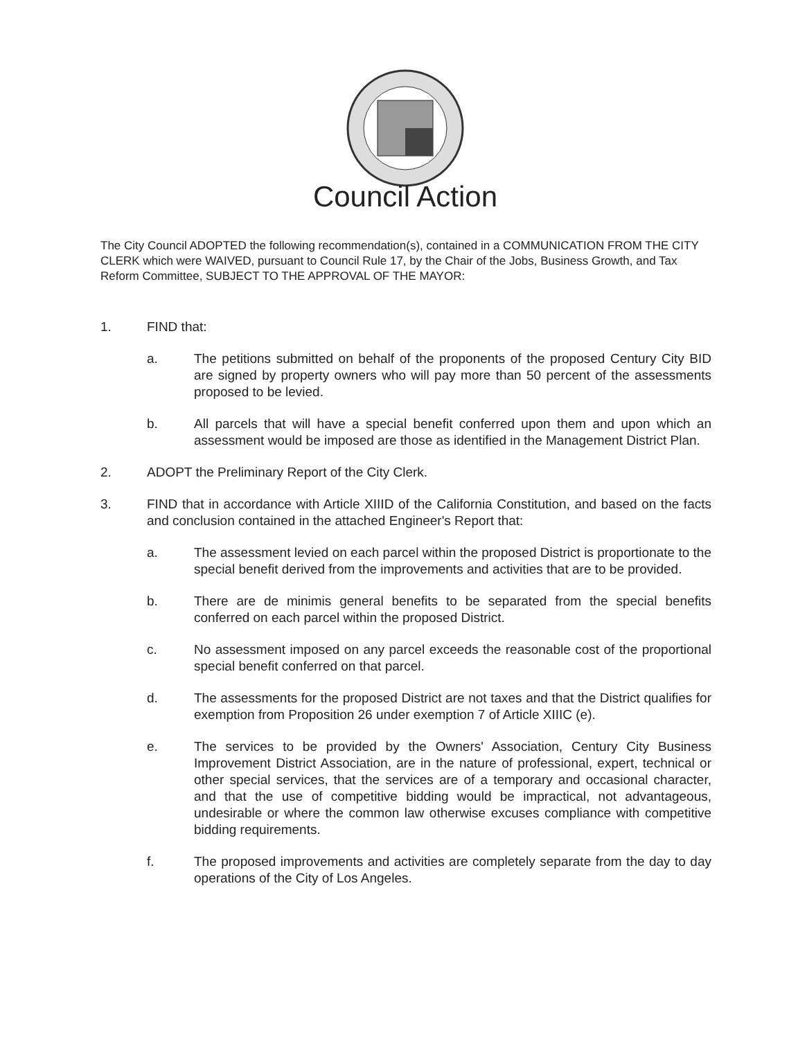Council Action
The City Council ADOPTED the following recommendation(s), contained in a COMMUNICATION FROM THE CITY CLERK which were WAIVED, pursuant to Council Rule 17, by the Chair of the Jobs, Business Growth, and Tax Reform Committee, SUBJECT TO THE APPROVAL OF THE MAYOR:
1. FIND that:
a. The petitions submitted on behalf of the proponents of the proposed Century City BID are signed by property owners who will pay more than 50 percent of the assessments proposed to be levied.
b. All parcels that will have a special benefit conferred upon them and upon which an assessment would be imposed are those as identified in the Management District Plan.
2. ADOPT the Preliminary Report of the City Clerk.
3. FIND that in accordance with Article XIIID of the California Constitution, and based on the facts and conclusion contained in the attached Engineer's Report that:
a. The assessment levied on each parcel within the proposed District is proportionate to the special benefit derived from the improvements and activities that are to be provided.
b. There are de minimis general benefits to be separated from the special benefits conferred on each parcel within the proposed District.
c. No assessment imposed on any parcel exceeds the reasonable cost of the proportional special benefit conferred on that parcel.
d. The assessments for the proposed District are not taxes and that the District qualifies for exemption from Proposition 26 under exemption 7 of Article XIIIC (e).
e. The services to be provided by the Owners' Association, Century City Business Improvement District Association, are in the nature of professional, expert, technical or other special services, that the services are of a temporary and occasional character, and that the use of competitive bidding would be impractical, not advantageous, undesirable or where the common law otherwise excuses compliance with competitive bidding requirements.
f. The proposed improvements and activities are completely separate from the day to day operations of the City of Los Angeles.